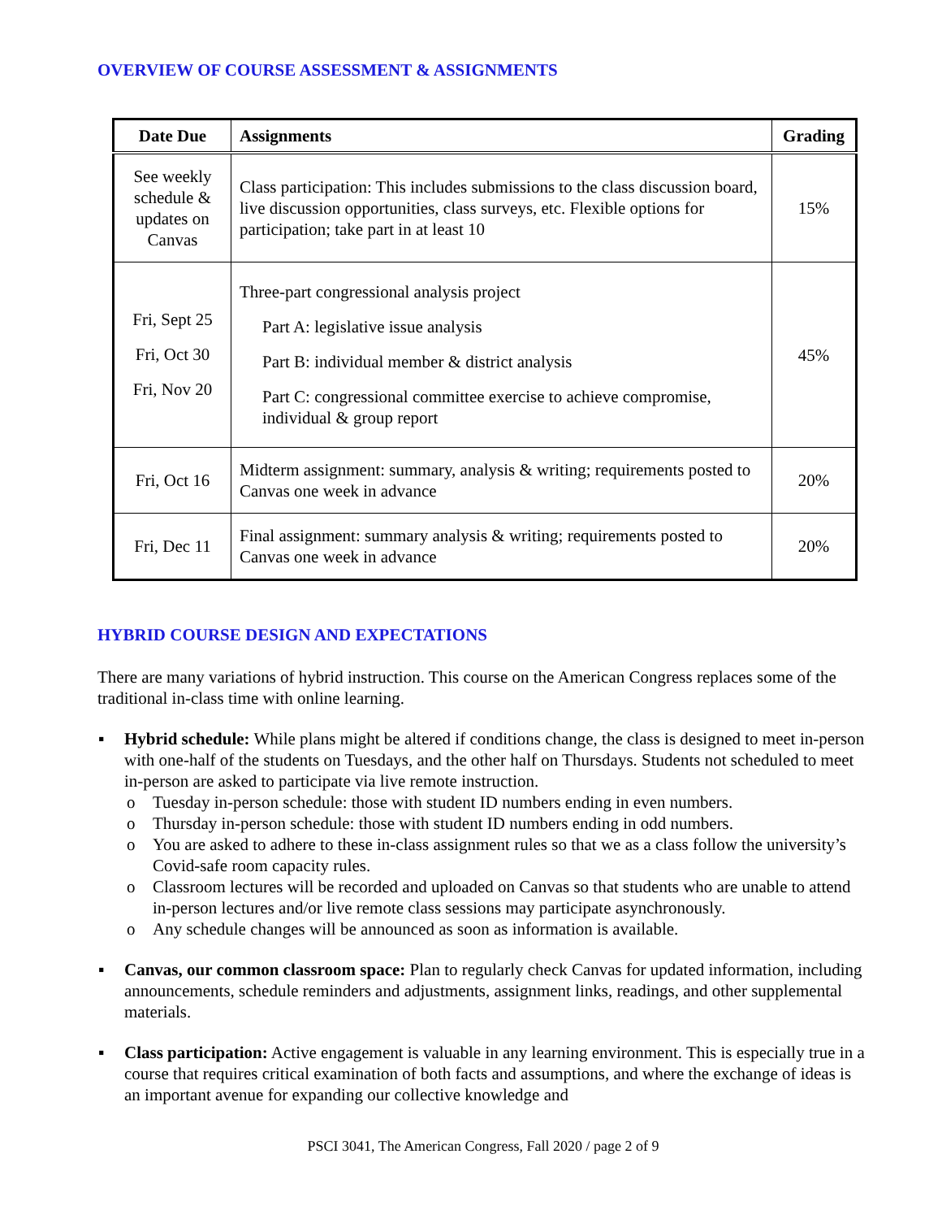OVERVIEW OF COURSE ASSESSMENT & ASSIGNMENTS
| Date Due | Assignments | Grading |
| --- | --- | --- |
| See weekly schedule & updates on Canvas | Class participation: This includes submissions to the class discussion board, live discussion opportunities, class surveys, etc. Flexible options for participation; take part in at least 10 | 15% |
| Fri, Sept 25 Fri, Oct 30 Fri, Nov 20 | Three-part congressional analysis project Part A: legislative issue analysis Part B: individual member & district analysis Part C: congressional committee exercise to achieve compromise, individual & group report | 45% |
| Fri, Oct 16 | Midterm assignment: summary, analysis & writing; requirements posted to Canvas one week in advance | 20% |
| Fri, Dec 11 | Final assignment: summary analysis & writing; requirements posted to Canvas one week in advance | 20% |
HYBRID COURSE DESIGN AND EXPECTATIONS
There are many variations of hybrid instruction. This course on the American Congress replaces some of the traditional in-class time with online learning.
▪ Hybrid schedule: While plans might be altered if conditions change, the class is designed to meet in-person with one-half of the students on Tuesdays, and the other half on Thursdays. Students not scheduled to meet in-person are asked to participate via live remote instruction.
o Tuesday in-person schedule: those with student ID numbers ending in even numbers.
o Thursday in-person schedule: those with student ID numbers ending in odd numbers.
o You are asked to adhere to these in-class assignment rules so that we as a class follow the university’s Covid-safe room capacity rules.
o Classroom lectures will be recorded and uploaded on Canvas so that students who are unable to attend in-person lectures and/or live remote class sessions may participate asynchronously.
o Any schedule changes will be announced as soon as information is available.
▪ Canvas, our common classroom space: Plan to regularly check Canvas for updated information, including announcements, schedule reminders and adjustments, assignment links, readings, and other supplemental materials.
▪ Class participation: Active engagement is valuable in any learning environment. This is especially true in a course that requires critical examination of both facts and assumptions, and where the exchange of ideas is an important avenue for expanding our collective knowledge and
PSCI 3041, The American Congress, Fall 2020 / page 2 of 9